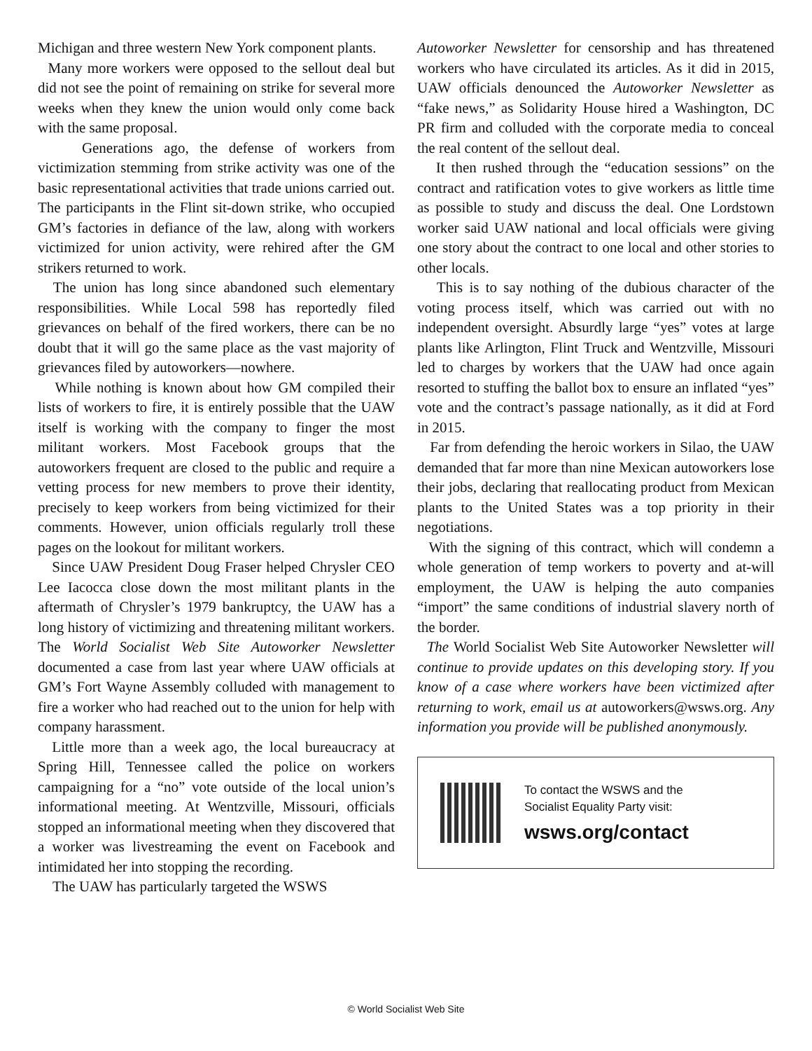Michigan and three western New York component plants.
Many more workers were opposed to the sellout deal but did not see the point of remaining on strike for several more weeks when they knew the union would only come back with the same proposal.
Generations ago, the defense of workers from victimization stemming from strike activity was one of the basic representational activities that trade unions carried out. The participants in the Flint sit-down strike, who occupied GM’s factories in defiance of the law, along with workers victimized for union activity, were rehired after the GM strikers returned to work.
The union has long since abandoned such elementary responsibilities. While Local 598 has reportedly filed grievances on behalf of the fired workers, there can be no doubt that it will go the same place as the vast majority of grievances filed by autoworkers—nowhere.
While nothing is known about how GM compiled their lists of workers to fire, it is entirely possible that the UAW itself is working with the company to finger the most militant workers. Most Facebook groups that the autoworkers frequent are closed to the public and require a vetting process for new members to prove their identity, precisely to keep workers from being victimized for their comments. However, union officials regularly troll these pages on the lookout for militant workers.
Since UAW President Doug Fraser helped Chrysler CEO Lee Iacocca close down the most militant plants in the aftermath of Chrysler’s 1979 bankruptcy, the UAW has a long history of victimizing and threatening militant workers. The World Socialist Web Site Autoworker Newsletter documented a case from last year where UAW officials at GM’s Fort Wayne Assembly colluded with management to fire a worker who had reached out to the union for help with company harassment.
Little more than a week ago, the local bureaucracy at Spring Hill, Tennessee called the police on workers campaigning for a “no” vote outside of the local union’s informational meeting. At Wentzville, Missouri, officials stopped an informational meeting when they discovered that a worker was livestreaming the event on Facebook and intimidated her into stopping the recording.
The UAW has particularly targeted the WSWS
Autoworker Newsletter for censorship and has threatened workers who have circulated its articles. As it did in 2015, UAW officials denounced the Autoworker Newsletter as “fake news,” as Solidarity House hired a Washington, DC PR firm and colluded with the corporate media to conceal the real content of the sellout deal.
It then rushed through the “education sessions” on the contract and ratification votes to give workers as little time as possible to study and discuss the deal. One Lordstown worker said UAW national and local officials were giving one story about the contract to one local and other stories to other locals.
This is to say nothing of the dubious character of the voting process itself, which was carried out with no independent oversight. Absurdly large “yes” votes at large plants like Arlington, Flint Truck and Wentzville, Missouri led to charges by workers that the UAW had once again resorted to stuffing the ballot box to ensure an inflated “yes” vote and the contract’s passage nationally, as it did at Ford in 2015.
Far from defending the heroic workers in Silao, the UAW demanded that far more than nine Mexican autoworkers lose their jobs, declaring that reallocating product from Mexican plants to the United States was a top priority in their negotiations.
With the signing of this contract, which will condemn a whole generation of temp workers to poverty and at-will employment, the UAW is helping the auto companies “import” the same conditions of industrial slavery north of the border.
The World Socialist Web Site Autoworker Newsletter will continue to provide updates on this developing story. If you know of a case where workers have been victimized after returning to work, email us at autoworkers@wsws.org. Any information you provide will be published anonymously.
To contact the WSWS and the
Socialist Equality Party visit:
wsws.org/contact
© World Socialist Web Site